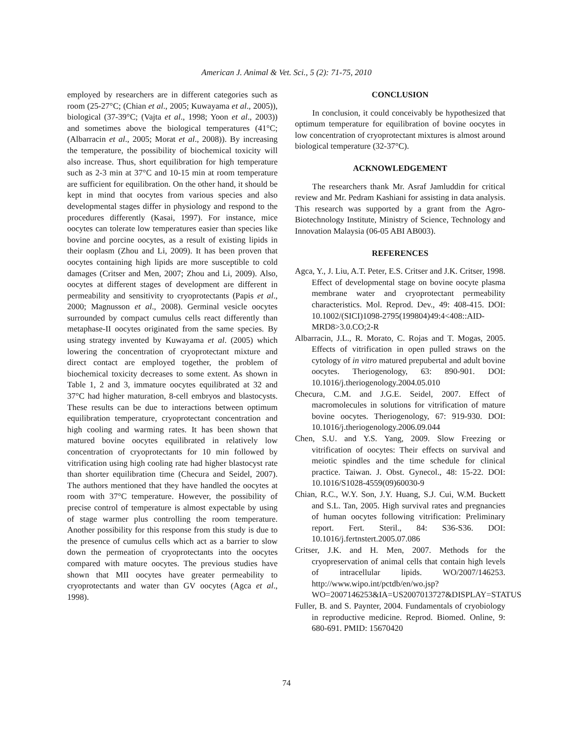American J. Animal & Vet. Sci., 5 (2): 71-75, 2010
employed by researchers are in different categories such as room (25-27°C; (Chian et al., 2005; Kuwayama et al., 2005)), biological (37-39°C; (Vajta et al., 1998; Yoon et al., 2003)) and sometimes above the biological temperatures (41°C; (Albarracin et al., 2005; Morat et al., 2008)). By increasing the temperature, the possibility of biochemical toxicity will also increase. Thus, short equilibration for high temperature such as 2-3 min at 37°C and 10-15 min at room temperature are sufficient for equilibration. On the other hand, it should be kept in mind that oocytes from various species and also developmental stages differ in physiology and respond to the procedures differently (Kasai, 1997). For instance, mice oocytes can tolerate low temperatures easier than species like bovine and porcine oocytes, as a result of existing lipids in their ooplasm (Zhou and Li, 2009). It has been proven that oocytes containing high lipids are more susceptible to cold damages (Critser and Men, 2007; Zhou and Li, 2009). Also, oocytes at different stages of development are different in permeability and sensitivity to cryoprotectants (Papis et al., 2000; Magnusson et al., 2008). Germinal vesicle oocytes surrounded by compact cumulus cells react differently than metaphase-II oocytes originated from the same species. By using strategy invented by Kuwayama et al. (2005) which lowering the concentration of cryoprotectant mixture and direct contact are employed together, the problem of biochemical toxicity decreases to some extent. As shown in Table 1, 2 and 3, immature oocytes equilibrated at 32 and 37°C had higher maturation, 8-cell embryos and blastocysts. These results can be due to interactions between optimum equilibration temperature, cryoprotectant concentration and high cooling and warming rates. It has been shown that matured bovine oocytes equilibrated in relatively low concentration of cryoprotectants for 10 min followed by vitrification using high cooling rate had higher blastocyst rate than shorter equilibration time (Checura and Seidel, 2007). The authors mentioned that they have handled the oocytes at room with 37°C temperature. However, the possibility of precise control of temperature is almost expectable by using of stage warmer plus controlling the room temperature. Another possibility for this response from this study is due to the presence of cumulus cells which act as a barrier to slow down the permeation of cryoprotectants into the oocytes compared with mature oocytes. The previous studies have shown that MII oocytes have greater permeability to cryoprotectants and water than GV oocytes (Agca et al., 1998).
CONCLUSION
In conclusion, it could conceivably be hypothesized that optimum temperature for equilibration of bovine oocytes in low concentration of cryoprotectant mixtures is almost around biological temperature (32-37°C).
ACKNOWLEDGEMENT
The researchers thank Mr. Asraf Jamluddin for critical review and Mr. Pedram Kashiani for assisting in data analysis. This research was supported by a grant from the Agro-Biotechnology Institute, Ministry of Science, Technology and Innovation Malaysia (06-05 ABI AB003).
REFERENCES
Agca, Y., J. Liu, A.T. Peter, E.S. Critser and J.K. Critser, 1998. Effect of developmental stage on bovine oocyte plasma membrane water and cryoprotectant permeability characteristics. Mol. Reprod. Dev., 49: 408-415. DOI: 10.1002/(SICI)1098-2795(199804)49:4<408::AID-MRD8>3.0.CO;2-R
Albarracin, J.L., R. Morato, C. Rojas and T. Mogas, 2005. Effects of vitrification in open pulled straws on the cytology of in vitro matured prepubertal and adult bovine oocytes. Theriogenology, 63: 890-901. DOI: 10.1016/j.theriogenology.2004.05.010
Checura, C.M. and J.G.E. Seidel, 2007. Effect of macromolecules in solutions for vitrification of mature bovine oocytes. Theriogenology, 67: 919-930. DOI: 10.1016/j.theriogenology.2006.09.044
Chen, S.U. and Y.S. Yang, 2009. Slow Freezing or vitrification of oocytes: Their effects on survival and meiotic spindles and the time schedule for clinical practice. Taiwan. J. Obst. Gynecol., 48: 15-22. DOI: 10.1016/S1028-4559(09)60030-9
Chian, R.C., W.Y. Son, J.Y. Huang, S.J. Cui, W.M. Buckett and S.L. Tan, 2005. High survival rates and pregnancies of human oocytes following vitrification: Preliminary report. Fert. Steril., 84: S36-S36. DOI: 10.1016/j.fertnstert.2005.07.086
Critser, J.K. and H. Men, 2007. Methods for the cryopreservation of animal cells that contain high levels of intracellular lipids. WO/2007/146253. http://www.wipo.int/pctdb/en/wo.jsp?WO=2007146253&IA=US2007013727&DISPLAY=STATUS
Fuller, B. and S. Paynter, 2004. Fundamentals of cryobiology in reproductive medicine. Reprod. Biomed. Online, 9: 680-691. PMID: 15670420
74